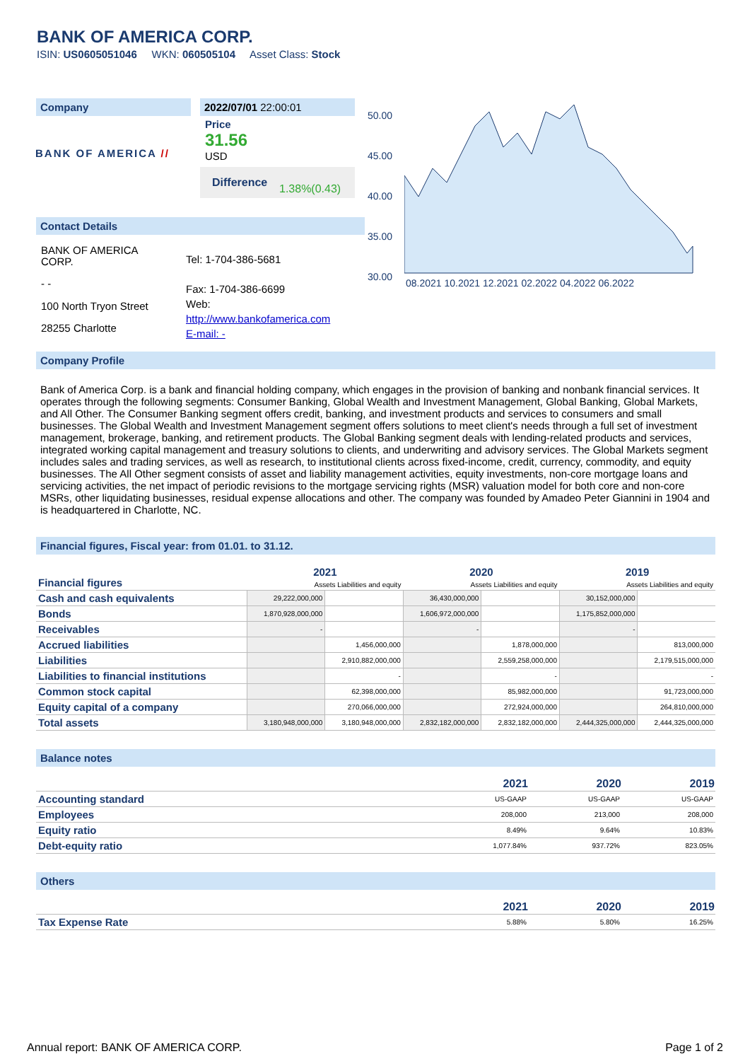BANK OF AMERICA CORP.
ISIN: US0605051046 WKN: 060505104 Asset Class: Stock
Company
BANK OF AMERICA //
2022/07/01 22:00:01
Price
31.56
USD
Difference 1.38%(0.43)
Contact Details
BANK OF AMERICA
CORP.
- -
100 North Tryon Street
28255 Charlotte
Tel: 1-704-386-5681
Fax: 1-704-386-6699
Web:
http://www.bankofamerica.com
E-mail: -
50.00
45.00
40.00
35.00
30.00
08.2021 10.2021 12.2021 02.2022 04.2022 06.2022
Company Profile
Bank of America Corp. is a bank and financial holding company, which engages in the provision of banking and nonbank financial services. It operates through the following segments: Consumer Banking, Global Wealth and Investment Management, Global Banking, Global Markets, and All Other. The Consumer Banking segment offers credit, banking, and investment products and services to consumers and small businesses. The Global Wealth and Investment Management segment offers solutions to meet client's needs through a full set of investment management, brokerage, banking, and retirement products. The Global Banking segment deals with lending-related products and services, integrated working capital management and treasury solutions to clients, and underwriting and advisory services. The Global Markets segment includes sales and trading services, as well as research, to institutional clients across fixed-income, credit, currency, commodity, and equity businesses. The All Other segment consists of asset and liability management activities, equity investments, non-core mortgage loans and servicing activities, the net impact of periodic revisions to the mortgage servicing rights (MSR) valuation model for both core and non-core MSRs, other liquidating businesses, residual expense allocations and other. The company was founded by Amadeo Peter Giannini in 1904 and is headquartered in Charlotte, NC.
Financial figures, Fiscal year: from 01.01. to 31.12.
| Financial figures | 2021 | | 2020 | | 2019 | |
| | Assets Liabilities and equity | | Assets Liabilities and equity | | Assets Liabilities and equity | |
| Cash and cash equivalents | 29,222,000,000 | | 36,430,000,000 | | 30,152,000,000 | |
| Bonds | 1,870,928,000,000 | | 1,606,972,000,000 | | 1,175,852,000,000 | |
| Receivables | - | | - | | - | |
| Accrued liabilities | | 1,456,000,000 | | 1,878,000,000 | | 813,000,000 |
| Liabilities | | 2,910,882,000,000 | | 2,559,258,000,000 | | 2,179,515,000,000 |
| Liabilities to financial institutions | | - | | - | | - |
| Common stock capital | | 62,398,000,000 | | 85,982,000,000 | | 91,723,000,000 |
| Equity capital of a company | | 270,066,000,000 | | 272,924,000,000 | | 264,810,000,000 |
| Total assets | 3,180,948,000,000 | 3,180,948,000,000 | 2,832,182,000,000 | 2,832,182,000,000 | 2,444,325,000,000 | 2,444,325,000,000 |
Balance notes
| | 2021 | 2020 | 2019 |
| --- | --- | --- | --- |
| Accounting standard | US-GAAP | US-GAAP | US-GAAP |
| Employees | 208,000 | 213,000 | 208,000 |
| Equity ratio | 8.49% | 9.64% | 10.83% |
| Debt-equity ratio | 1,077.84% | 937.72% | 823.05% |
Others
| | 2021 | 2020 | 2019 |
| --- | --- | --- | --- |
| Tax Expense Rate | 5.88% | 5.80% | 16.25% |
Annual report: BANK OF AMERICA CORP.
Page 1 of 2